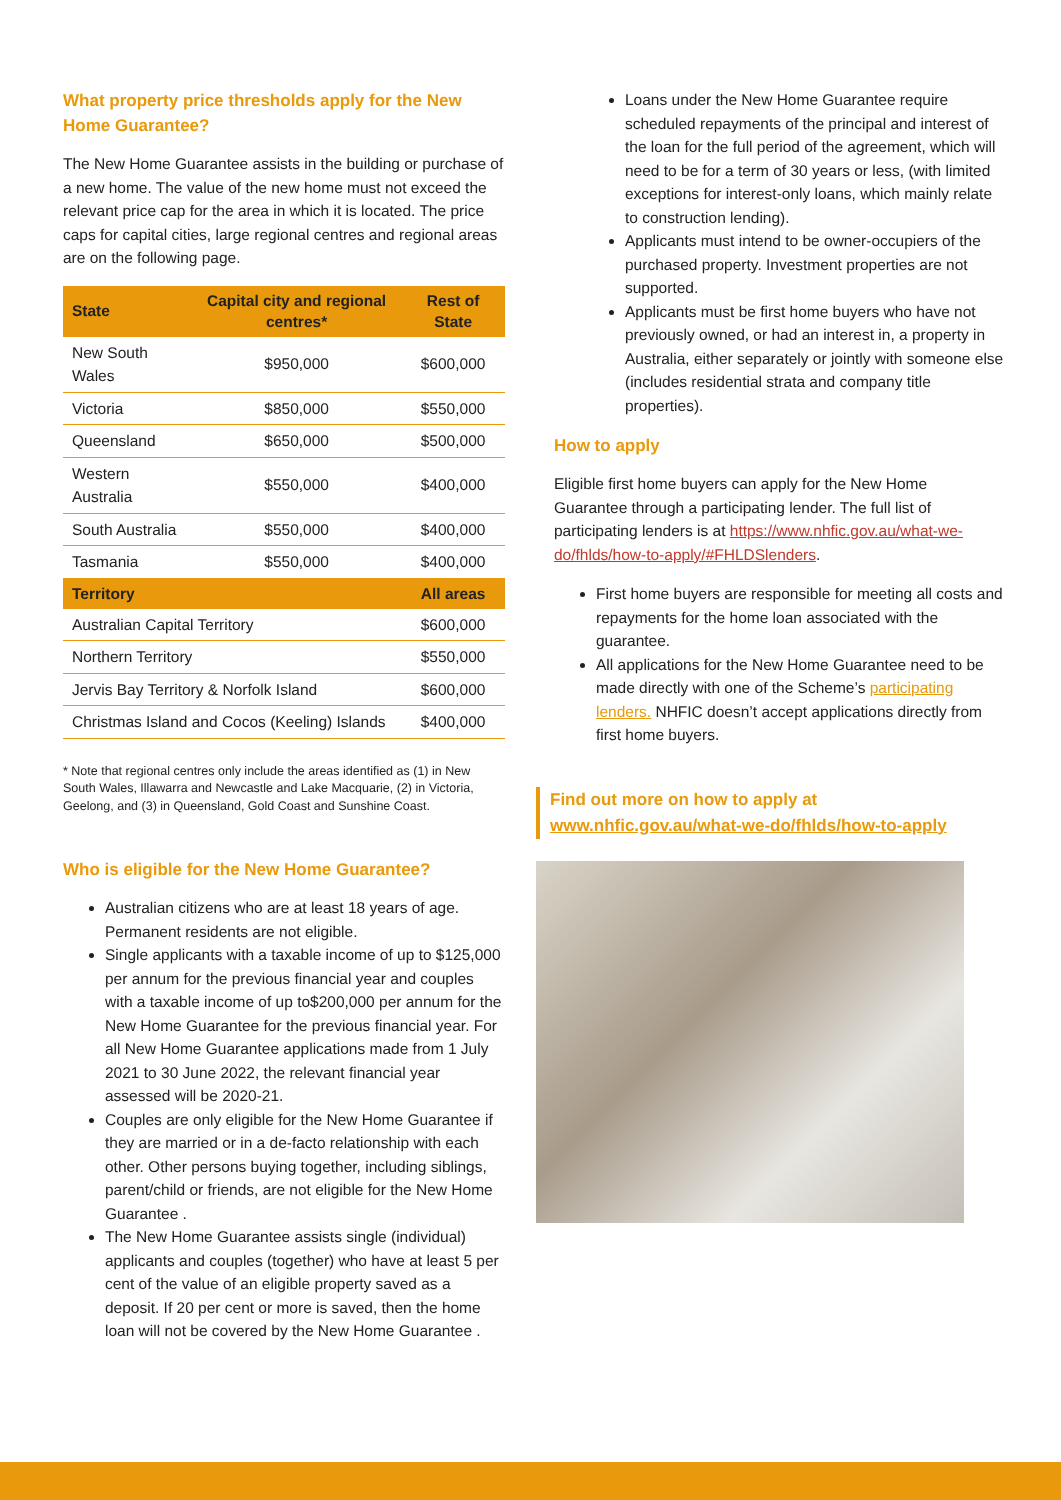What property price thresholds apply for the New Home Guarantee?
The New Home Guarantee assists in the building or purchase of a new home. The value of the new home must not exceed the relevant price cap for the area in which it is located. The price caps for capital cities, large regional centres and regional areas are on the following page.
| State | Capital city and regional centres* | Rest of State |
| --- | --- | --- |
| New South Wales | $950,000 | $600,000 |
| Victoria | $850,000 | $550,000 |
| Queensland | $650,000 | $500,000 |
| Western Australia | $550,000 | $400,000 |
| South Australia | $550,000 | $400,000 |
| Tasmania | $550,000 | $400,000 |
| Territory | | All areas |
| Australian Capital Territory | | $600,000 |
| Northern Territory | | $550,000 |
| Jervis Bay Territory & Norfolk Island | | $600,000 |
| Christmas Island and Cocos (Keeling) Islands | | $400,000 |
* Note that regional centres only include the areas identified as (1) in New South Wales, Illawarra and Newcastle and Lake Macquarie, (2) in Victoria, Geelong, and (3) in Queensland, Gold Coast and Sunshine Coast.
Who is eligible for the New Home Guarantee?
Australian citizens who are at least 18 years of age. Permanent residents are not eligible.
Single applicants with a taxable income of up to $125,000 per annum for the previous financial year and couples with a taxable income of up to$200,000 per annum for the New Home Guarantee for the previous financial year. For all New Home Guarantee applications made from 1 July 2021 to 30 June 2022, the relevant financial year assessed will be 2020-21.
Couples are only eligible for the New Home Guarantee if they are married or in a de-facto relationship with each other. Other persons buying together, including siblings, parent/child or friends, are not eligible for the New Home Guarantee .
The New Home Guarantee assists single (individual) applicants and couples (together) who have at least 5 per cent of the value of an eligible property saved as a deposit. If 20 per cent or more is saved, then the home loan will not be covered by the New Home Guarantee .
Loans under the New Home Guarantee require scheduled repayments of the principal and interest of the loan for the full period of the agreement, which will need to be for a term of 30 years or less, (with limited exceptions for interest-only loans, which mainly relate to construction lending).
Applicants must intend to be owner-occupiers of the purchased property. Investment properties are not supported.
Applicants must be first home buyers who have not previously owned, or had an interest in, a property in Australia, either separately or jointly with someone else (includes residential strata and company title properties).
How to apply
Eligible first home buyers can apply for the New Home Guarantee through a participating lender. The full list of participating lenders is at https://www.nhfic.gov.au/what-we-do/fhlds/how-to-apply/#FHLDSlenders.
First home buyers are responsible for meeting all costs and repayments for the home loan associated with the guarantee.
All applications for the New Home Guarantee need to be made directly with one of the Scheme’s participating lenders. NHFIC doesn’t accept applications directly from first home buyers.
Find out more on how to apply at www.nhfic.gov.au/what-we-do/fhlds/how-to-apply